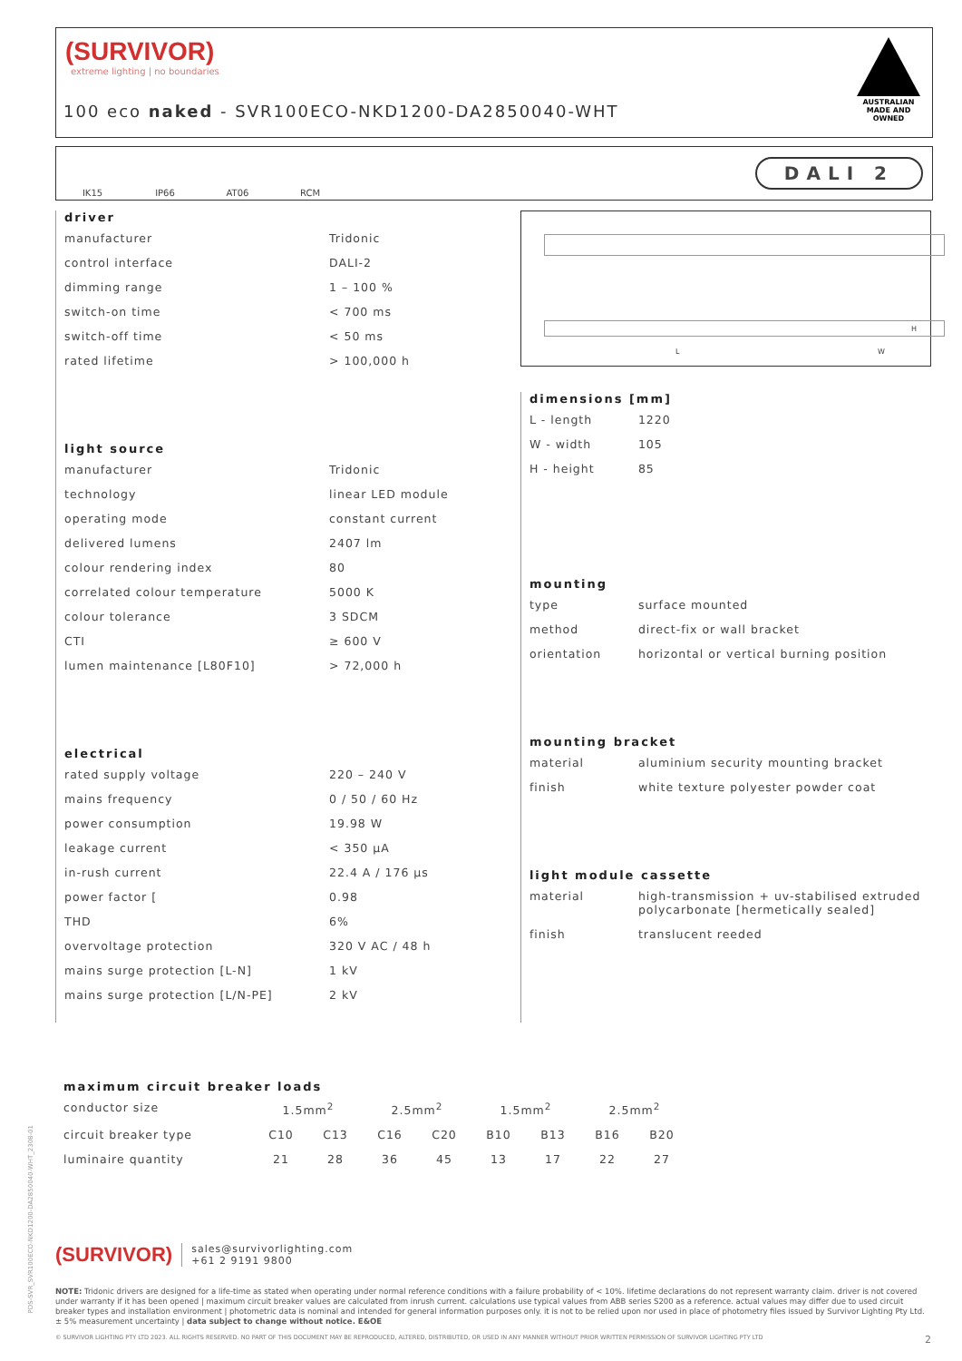(SURVIVOR)
extreme lighting | no boundaries
100 eco naked - SVR100ECO-NKD1200-DA2850040-WHT
AUSTRALIAN MADE AND OWNED
IK15
IP66
AT06
RCM
DALI 2
driver
| manufacturer | Tridonic |
| control interface | DALI-2 |
| dimming range | 1 – 100 % |
| switch-on time | < 700 ms |
| switch-off time | < 50 ms |
| rated lifetime | > 100,000 h |
light source
| manufacturer | Tridonic |
| technology | linear LED module |
| operating mode | constant current |
| delivered lumens | 2407 lm |
| colour rendering index | 80 |
| correlated colour temperature | 5000 K |
| colour tolerance | 3 SDCM |
| CTI | ≥ 600 V |
| lumen maintenance [L80F10] | > 72,000 h |
electrical
| rated supply voltage | 220 – 240 V |
| mains frequency | 0 / 50 / 60 Hz |
| power consumption | 19.98 W |
| leakage current | < 350 μA |
| in-rush current | 22.4 A / 176 μs |
| power factor [ | 0.98 |
| THD | 6% |
| overvoltage protection | 320 V AC / 48 h |
| mains surge protection [L-N] | 1 kV |
| mains surge protection [L/N-PE] | 2 kV |
L W
H
dimensions [mm]
| L - length | 1220 |
| W - width | 105 |
| H - height | 85 |
mounting
| type | surface mounted |
| method | direct-fix or wall bracket |
| orientation | horizontal or vertical burning position |
mounting bracket
| material | aluminium security mounting bracket |
| finish | white texture polyester powder coat |
light module cassette
| material | high-transmission + uv-stabilised extruded polycarbonate [hermetically sealed] |
| finish | translucent reeded |
maximum circuit breaker loads
| conductor size | 1.5mm<sup>2</sup> | | 2.5mm<sup>2</sup> | | 1.5mm<sup>2</sup> | | 2.5mm<sup>2</sup> | |
| circuit breaker type | C10 | C13 | C16 | C20 | B10 | B13 | B16 | B20 |
| luminaire quantity | 21 | 28 | 36 | 45 | 13 | 17 | 22 | 27 |
(SURVIVOR)
sales@survivorlighting.com
+61 2 9191 9800
NOTE: Tridonic drivers are designed for a life-time as stated when operating under normal reference conditions with a failure probability of < 10%. lifetime declarations do not represent warranty claim. driver is not covered under warranty if it has been opened | maximum circuit breaker values are calculated from inrush current. calculations use typical values from ABB series S200 as a reference. actual values may differ due to used circuit breaker types and installation environment | photometric data is nominal and intended for general information purposes only. it is not to be relied upon nor used in place of photometry files issued by Survivor Lighting Pty Ltd. ± 5% measurement uncertainty | data subject to change without notice. E&OE
© SURVIVOR LIGHTING PTY LTD 2023. ALL RIGHTS RESERVED. NO PART OF THIS DOCUMENT MAY BE REPRODUCED, ALTERED, DISTRIBUTED, OR USED IN ANY MANNER WITHOUT PRIOR WRITTEN PERMISSION OF SURVIVOR LIGHTING PTY LTD 2
PDS-SVR_SVR100ECO-NKD1200-DA2850040-WHT_2308-01